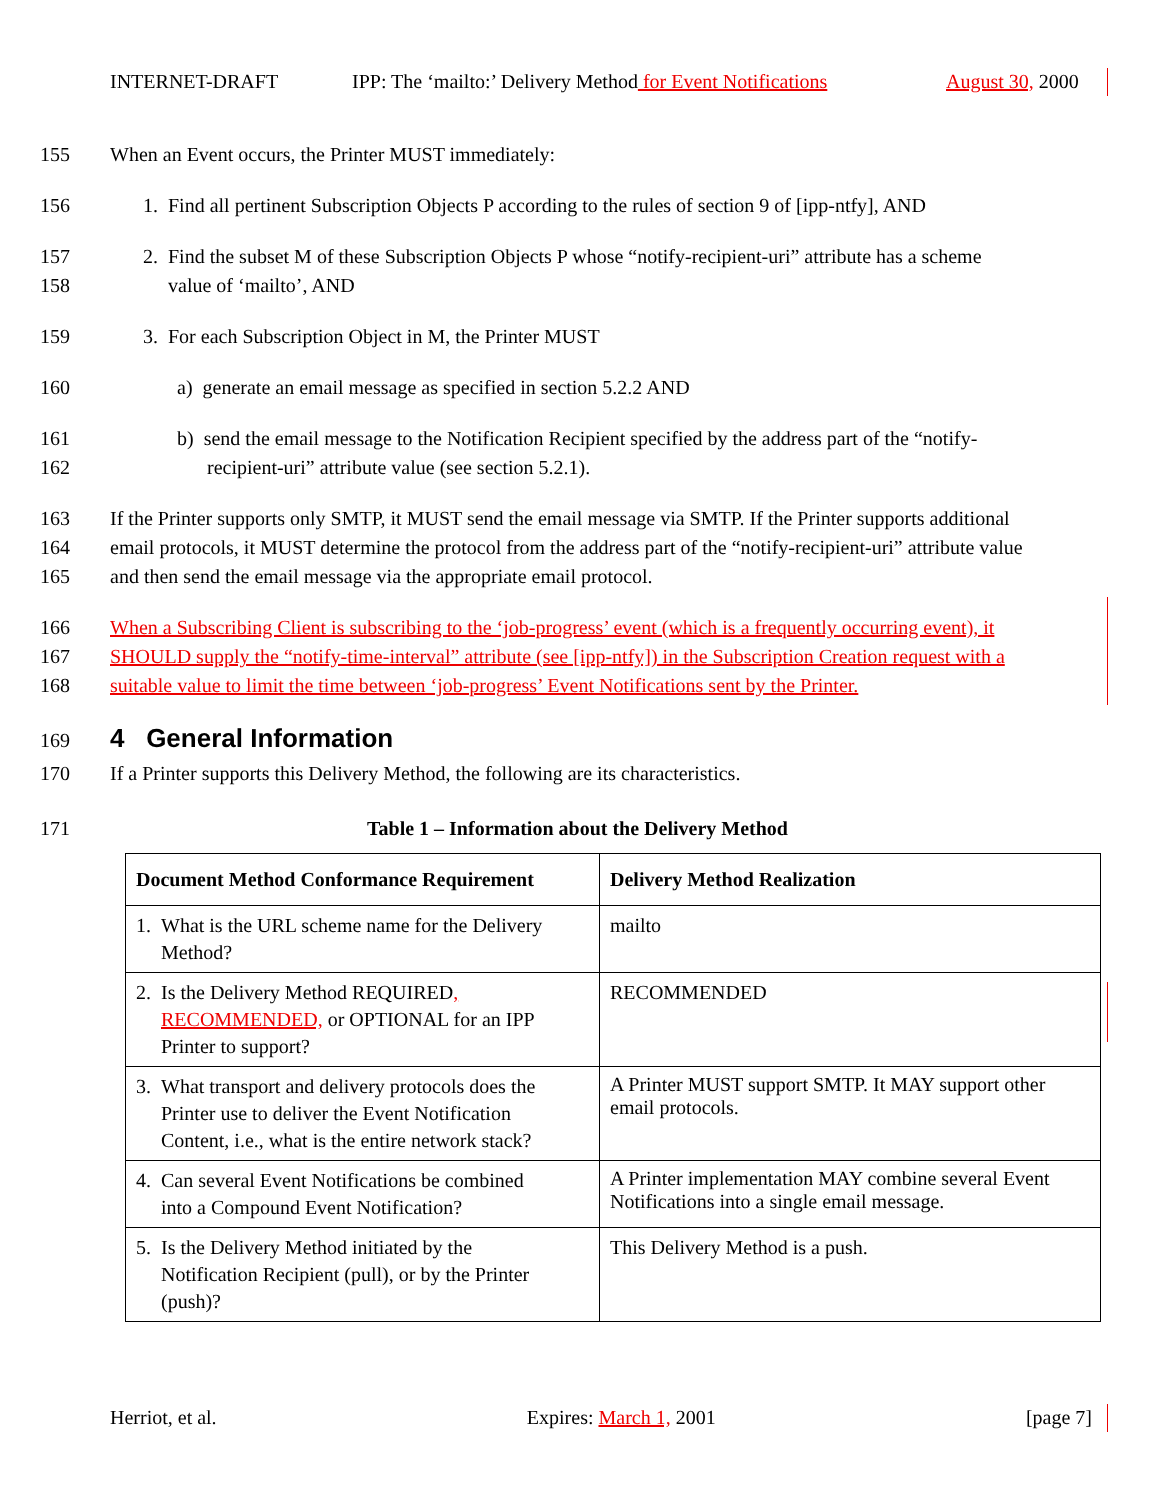INTERNET-DRAFT
IPP: The ‘mailto:’ Delivery Method for Event Notifications
August 30, 2000
155 When an Event occurs, the Printer MUST immediately:
156 1. Find all pertinent Subscription Objects P according to the rules of section 9 of [ipp-ntfy], AND
157
158 2. Find the subset M of these Subscription Objects P whose “notify-recipient-uri” attribute has a scheme
value of ‘mailto’, AND
159 3. For each Subscription Object in M, the Printer MUST
160 a) generate an email message as specified in section 5.2.2 AND
161
162 b) send the email message to the Notification Recipient specified by the address part of the “notify-
recipient-uri” attribute value (see section 5.2.1).
163
164
165 If the Printer supports only SMTP, it MUST send the email message via SMTP. If the Printer supports additional
email protocols, it MUST determine the protocol from the address part of the “notify-recipient-uri” attribute value
and then send the email message via the appropriate email protocol.
166
167
168 When a Subscribing Client is subscribing to the ‘job-progress’ event (which is a frequently occurring event), it
SHOULD supply the “notify-time-interval” attribute (see [ipp-ntfy]) in the Subscription Creation request with a
suitable value to limit the time between ‘job-progress’ Event Notifications sent by the Printer.
169 4 General Information
170 If a Printer supports this Delivery Method, the following are its characteristics.
171 Table 1 – Information about the Delivery Method
| Document Method Conformance Requirement | Delivery Method Realization |
| --- | --- |
| 1. What is the URL scheme name for the Delivery Method? | mailto |
| 2. Is the Delivery Method REQUIRED , RECOMMENDED, or OPTIONAL for an IPP Printer to support? | RECOMMENDED |
| 3. What transport and delivery protocols does the Printer use to deliver the Event Notification Content, i.e., what is the entire network stack? | A Printer MUST support SMTP. It MAY support other email protocols. |
| 4. Can several Event Notifications be combined into a Compound Event Notification? | A Printer implementation MAY combine several Event Notifications into a single email message. |
| 5. Is the Delivery Method initiated by the Notification Recipient (pull), or by the Printer (push)? | This Delivery Method is a push. |
Herriot, et al. Expires: March 1, 2001 [page 7]